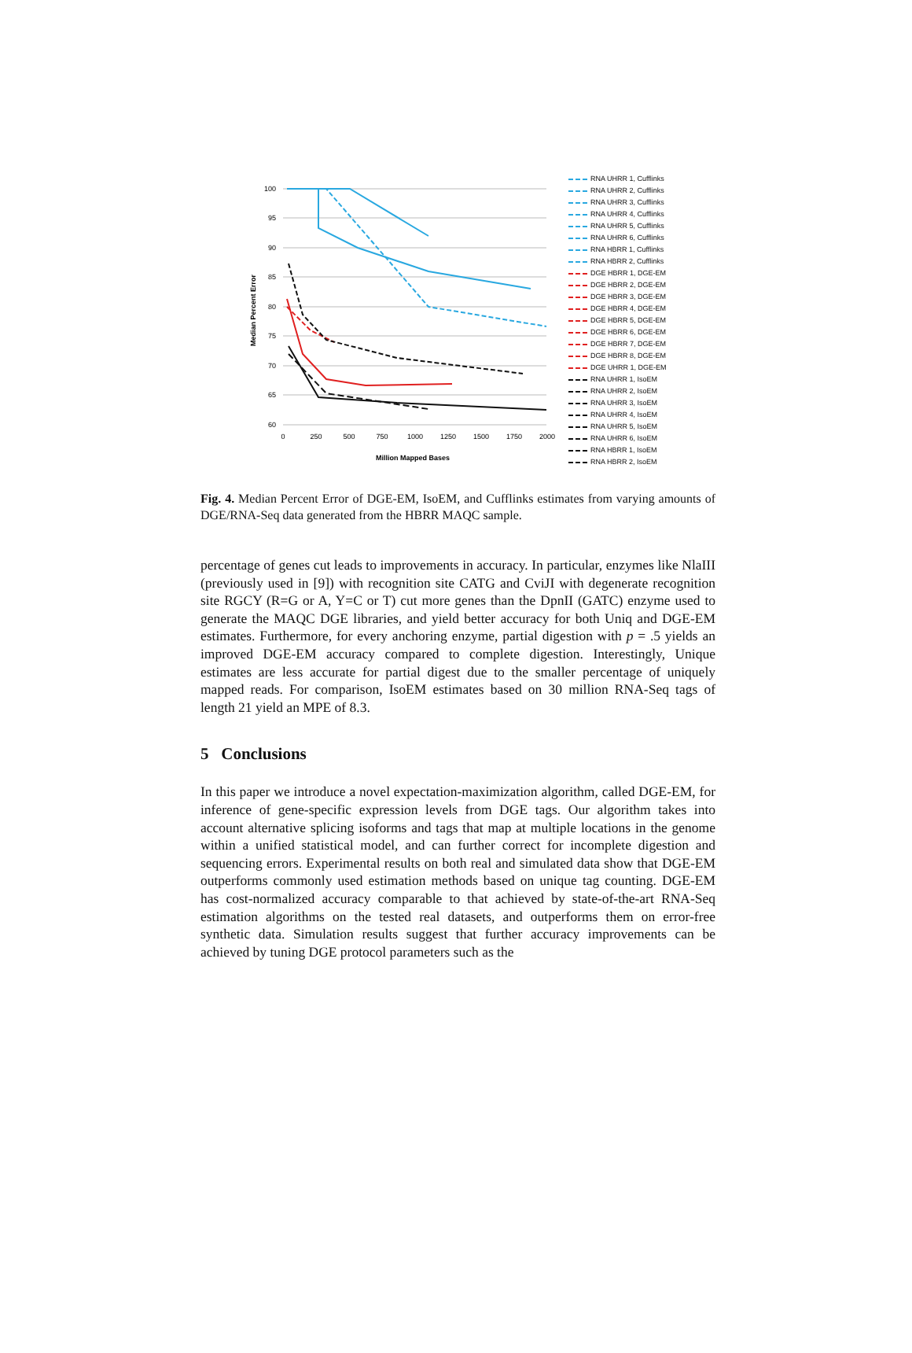100
95
90
85
80
75
70
65
60
0
250
500
750
1000
1250
1500
1750
2000
Million Mapped Bases
Median Percent Error
RNA UHRR 1, Cufflinks
RNA UHRR 2, Cufflinks
RNA UHRR 3, Cufflinks
RNA UHRR 4, Cufflinks
RNA UHRR 5, Cufflinks
RNA UHRR 6, Cufflinks
RNA HBRR 1, Cufflinks
RNA HBRR 2, Cufflinks
DGE HBRR 1, DGE-EM
DGE HBRR 2, DGE-EM
DGE HBRR 3, DGE-EM
DGE HBRR 4, DGE-EM
DGE HBRR 5, DGE-EM
DGE HBRR 6, DGE-EM
DGE HBRR 7, DGE-EM
DGE HBRR 8, DGE-EM
DGE UHRR 1, DGE-EM
RNA UHRR 1, IsoEM
RNA UHRR 2, IsoEM
RNA UHRR 3, IsoEM
RNA UHRR 4, IsoEM
RNA UHRR 5, IsoEM
RNA UHRR 6, IsoEM
RNA HBRR 1, IsoEM
RNA HBRR 2, IsoEM
Fig. 4. Median Percent Error of DGE-EM, IsoEM, and Cufflinks estimates from varying amounts of DGE/RNA-Seq data generated from the HBRR MAQC sample.
percentage of genes cut leads to improvements in accuracy. In particular, enzymes like NlaIII (previously used in [9]) with recognition site CATG and CviJI with degenerate recognition site RGCY (R=G or A, Y=C or T) cut more genes than the DpnII (GATC) enzyme used to generate the MAQC DGE libraries, and yield better accuracy for both Uniq and DGE-EM estimates. Furthermore, for every anchoring enzyme, partial digestion with p = .5 yields an improved DGE-EM accuracy compared to complete digestion. Interestingly, Unique estimates are less accurate for partial digest due to the smaller percentage of uniquely mapped reads. For comparison, IsoEM estimates based on 30 million RNA-Seq tags of length 21 yield an MPE of 8.3.
5 Conclusions
In this paper we introduce a novel expectation-maximization algorithm, called DGE-EM, for inference of gene-specific expression levels from DGE tags. Our algorithm takes into account alternative splicing isoforms and tags that map at multiple locations in the genome within a unified statistical model, and can further correct for incomplete digestion and sequencing errors. Experimental results on both real and simulated data show that DGE-EM outperforms commonly used estimation methods based on unique tag counting. DGE-EM has cost-normalized accuracy comparable to that achieved by state-of-the-art RNA-Seq estimation algorithms on the tested real datasets, and outperforms them on error-free synthetic data. Simulation results suggest that further accuracy improvements can be achieved by tuning DGE protocol parameters such as the